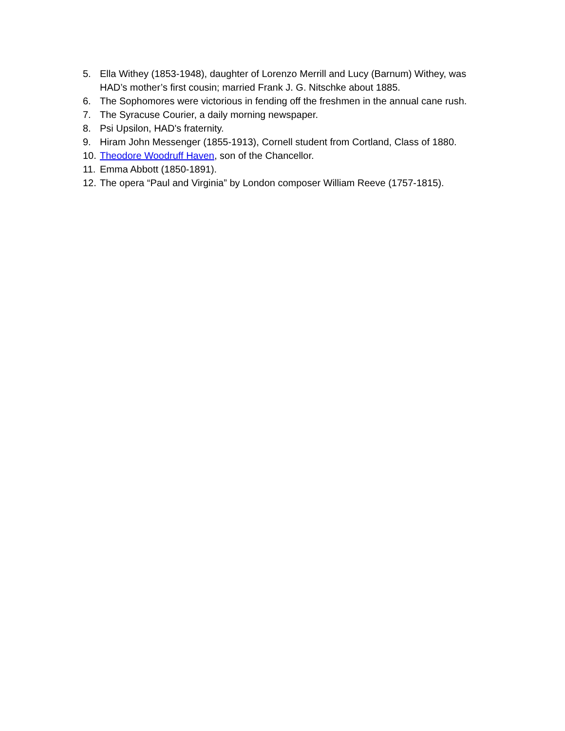5. Ella Withey (1853-1948), daughter of Lorenzo Merrill and Lucy (Barnum) Withey, was HAD’s mother’s first cousin; married Frank J. G. Nitschke about 1885.
6. The Sophomores were victorious in fending off the freshmen in the annual cane rush.
7. The Syracuse Courier, a daily morning newspaper.
8. Psi Upsilon, HAD's fraternity.
9. Hiram John Messenger (1855-1913), Cornell student from Cortland, Class of 1880.
10. Theodore Woodruff Haven, son of the Chancellor.
11. Emma Abbott (1850-1891).
12. The opera “Paul and Virginia” by London composer William Reeve (1757-1815).